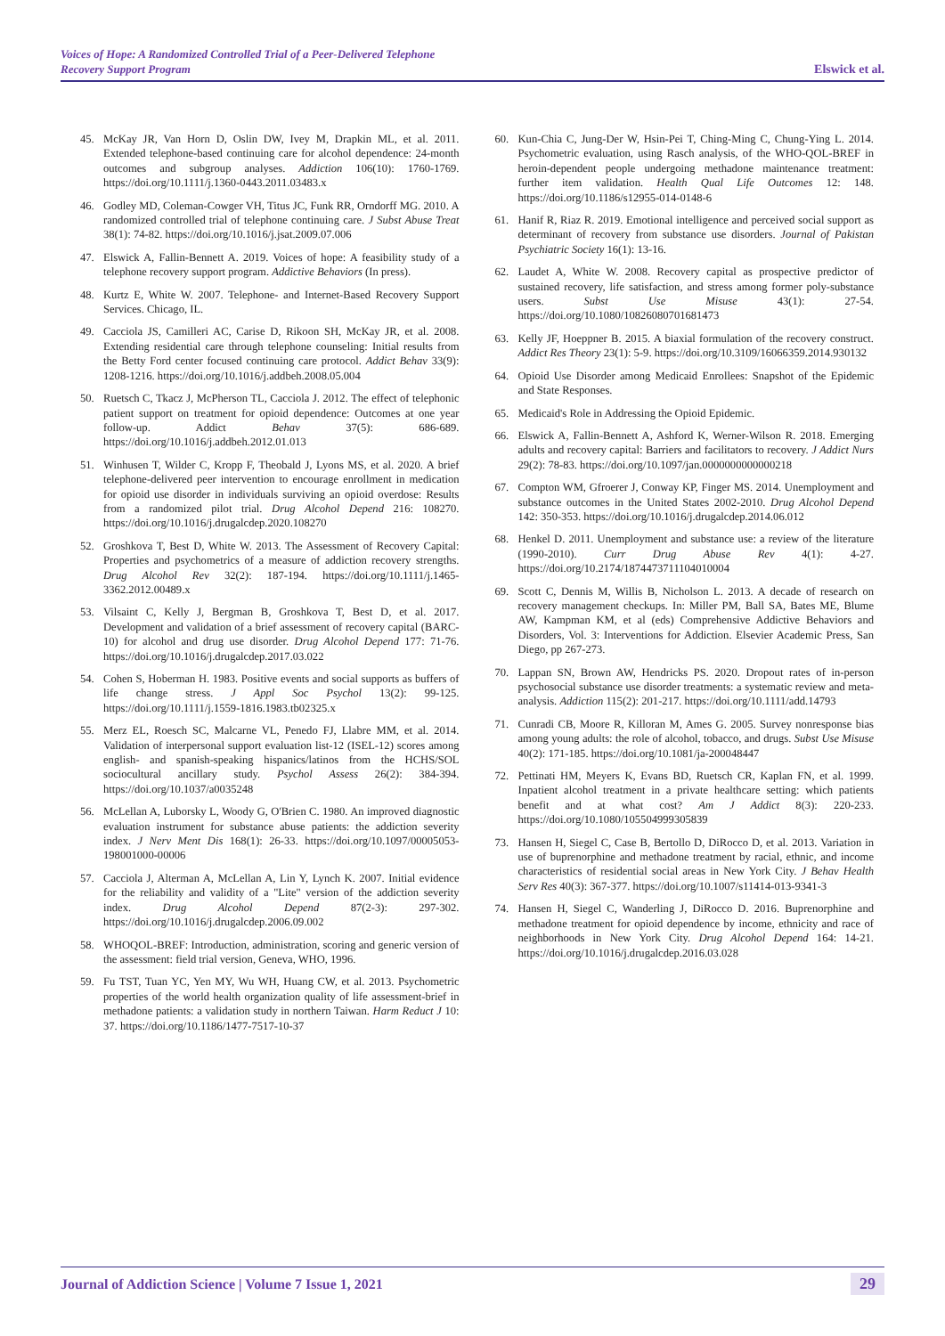Voices of Hope: A Randomized Controlled Trial of a Peer-Delivered Telephone
Recovery Support Program
Elswick et al.
45. McKay JR, Van Horn D, Oslin DW, Ivey M, Drapkin ML, et al. 2011. Extended telephone-based continuing care for alcohol dependence: 24-month outcomes and subgroup analyses. Addiction 106(10): 1760-1769. https://doi.org/10.1111/j.1360-0443.2011.03483.x
46. Godley MD, Coleman-Cowger VH, Titus JC, Funk RR, Orndorff MG. 2010. A randomized controlled trial of telephone continuing care. J Subst Abuse Treat 38(1): 74-82. https://doi.org/10.1016/j.jsat.2009.07.006
47. Elswick A, Fallin-Bennett A. 2019. Voices of hope: A feasibility study of a telephone recovery support program. Addictive Behaviors (In press).
48. Kurtz E, White W. 2007. Telephone- and Internet-Based Recovery Support Services. Chicago, IL.
49. Cacciola JS, Camilleri AC, Carise D, Rikoon SH, McKay JR, et al. 2008. Extending residential care through telephone counseling: Initial results from the Betty Ford center focused continuing care protocol. Addict Behav 33(9): 1208-1216. https://doi.org/10.1016/j.addbeh.2008.05.004
50. Ruetsch C, Tkacz J, McPherson TL, Cacciola J. 2012. The effect of telephonic patient support on treatment for opioid dependence: Outcomes at one year follow-up. Addict Behav 37(5): 686-689. https://doi.org/10.1016/j.addbeh.2012.01.013
51. Winhusen T, Wilder C, Kropp F, Theobald J, Lyons MS, et al. 2020. A brief telephone-delivered peer intervention to encourage enrollment in medication for opioid use disorder in individuals surviving an opioid overdose: Results from a randomized pilot trial. Drug Alcohol Depend 216: 108270. https://doi.org/10.1016/j.drugalcdep.2020.108270
52. Groshkova T, Best D, White W. 2013. The Assessment of Recovery Capital: Properties and psychometrics of a measure of addiction recovery strengths. Drug Alcohol Rev 32(2): 187-194. https://doi.org/10.1111/j.1465-3362.2012.00489.x
53. Vilsaint C, Kelly J, Bergman B, Groshkova T, Best D, et al. 2017. Development and validation of a brief assessment of recovery capital (BARC-10) for alcohol and drug use disorder. Drug Alcohol Depend 177: 71-76. https://doi.org/10.1016/j.drugalcdep.2017.03.022
54. Cohen S, Hoberman H. 1983. Positive events and social supports as buffers of life change stress. J Appl Soc Psychol 13(2): 99-125. https://doi.org/10.1111/j.1559-1816.1983.tb02325.x
55. Merz EL, Roesch SC, Malcarne VL, Penedo FJ, Llabre MM, et al. 2014. Validation of interpersonal support evaluation list-12 (ISEL-12) scores among english- and spanish-speaking hispanics/latinos from the HCHS/SOL sociocultural ancillary study. Psychol Assess 26(2): 384-394. https://doi.org/10.1037/a0035248
56. McLellan A, Luborsky L, Woody G, O'Brien C. 1980. An improved diagnostic evaluation instrument for substance abuse patients: the addiction severity index. J Nerv Ment Dis 168(1): 26-33. https://doi.org/10.1097/00005053-198001000-00006
57. Cacciola J, Alterman A, McLellan A, Lin Y, Lynch K. 2007. Initial evidence for the reliability and validity of a "Lite" version of the addiction severity index. Drug Alcohol Depend 87(2-3): 297-302. https://doi.org/10.1016/j.drugalcdep.2006.09.002
58. WHOQOL-BREF: Introduction, administration, scoring and generic version of the assessment: field trial version, Geneva, WHO, 1996.
59. Fu TST, Tuan YC, Yen MY, Wu WH, Huang CW, et al. 2013. Psychometric properties of the world health organization quality of life assessment-brief in methadone patients: a validation study in northern Taiwan. Harm Reduct J 10: 37. https://doi.org/10.1186/1477-7517-10-37
60. Kun-Chia C, Jung-Der W, Hsin-Pei T, Ching-Ming C, Chung-Ying L. 2014. Psychometric evaluation, using Rasch analysis, of the WHO-QOL-BREF in heroin-dependent people undergoing methadone maintenance treatment: further item validation. Health Qual Life Outcomes 12: 148. https://doi.org/10.1186/s12955-014-0148-6
61. Hanif R, Riaz R. 2019. Emotional intelligence and perceived social support as determinant of recovery from substance use disorders. Journal of Pakistan Psychiatric Society 16(1): 13-16.
62. Laudet A, White W. 2008. Recovery capital as prospective predictor of sustained recovery, life satisfaction, and stress among former poly-substance users. Subst Use Misuse 43(1): 27-54. https://doi.org/10.1080/10826080701681473
63. Kelly JF, Hoeppner B. 2015. A biaxial formulation of the recovery construct. Addict Res Theory 23(1): 5-9. https://doi.org/10.3109/16066359.2014.930132
64. Opioid Use Disorder among Medicaid Enrollees: Snapshot of the Epidemic and State Responses.
65. Medicaid's Role in Addressing the Opioid Epidemic.
66. Elswick A, Fallin-Bennett A, Ashford K, Werner-Wilson R. 2018. Emerging adults and recovery capital: Barriers and facilitators to recovery. J Addict Nurs 29(2): 78-83. https://doi.org/10.1097/jan.0000000000000218
67. Compton WM, Gfroerer J, Conway KP, Finger MS. 2014. Unemployment and substance outcomes in the United States 2002-2010. Drug Alcohol Depend 142: 350-353. https://doi.org/10.1016/j.drugalcdep.2014.06.012
68. Henkel D. 2011. Unemployment and substance use: a review of the literature (1990-2010). Curr Drug Abuse Rev 4(1): 4-27. https://doi.org/10.2174/1874473711104010004
69. Scott C, Dennis M, Willis B, Nicholson L. 2013. A decade of research on recovery management checkups. In: Miller PM, Ball SA, Bates ME, Blume AW, Kampman KM, et al (eds) Comprehensive Addictive Behaviors and Disorders, Vol. 3: Interventions for Addiction. Elsevier Academic Press, San Diego, pp 267-273.
70. Lappan SN, Brown AW, Hendricks PS. 2020. Dropout rates of in-person psychosocial substance use disorder treatments: a systematic review and meta-analysis. Addiction 115(2): 201-217. https://doi.org/10.1111/add.14793
71. Cunradi CB, Moore R, Killoran M, Ames G. 2005. Survey nonresponse bias among young adults: the role of alcohol, tobacco, and drugs. Subst Use Misuse 40(2): 171-185. https://doi.org/10.1081/ja-200048447
72. Pettinati HM, Meyers K, Evans BD, Ruetsch CR, Kaplan FN, et al. 1999. Inpatient alcohol treatment in a private healthcare setting: which patients benefit and at what cost? Am J Addict 8(3): 220-233. https://doi.org/10.1080/105504999305839
73. Hansen H, Siegel C, Case B, Bertollo D, DiRocco D, et al. 2013. Variation in use of buprenorphine and methadone treatment by racial, ethnic, and income characteristics of residential social areas in New York City. J Behav Health Serv Res 40(3): 367-377. https://doi.org/10.1007/s11414-013-9341-3
74. Hansen H, Siegel C, Wanderling J, DiRocco D. 2016. Buprenorphine and methadone treatment for opioid dependence by income, ethnicity and race of neighborhoods in New York City. Drug Alcohol Depend 164: 14-21. https://doi.org/10.1016/j.drugalcdep.2016.03.028
Journal of Addiction Science | Volume 7 Issue 1, 2021
29